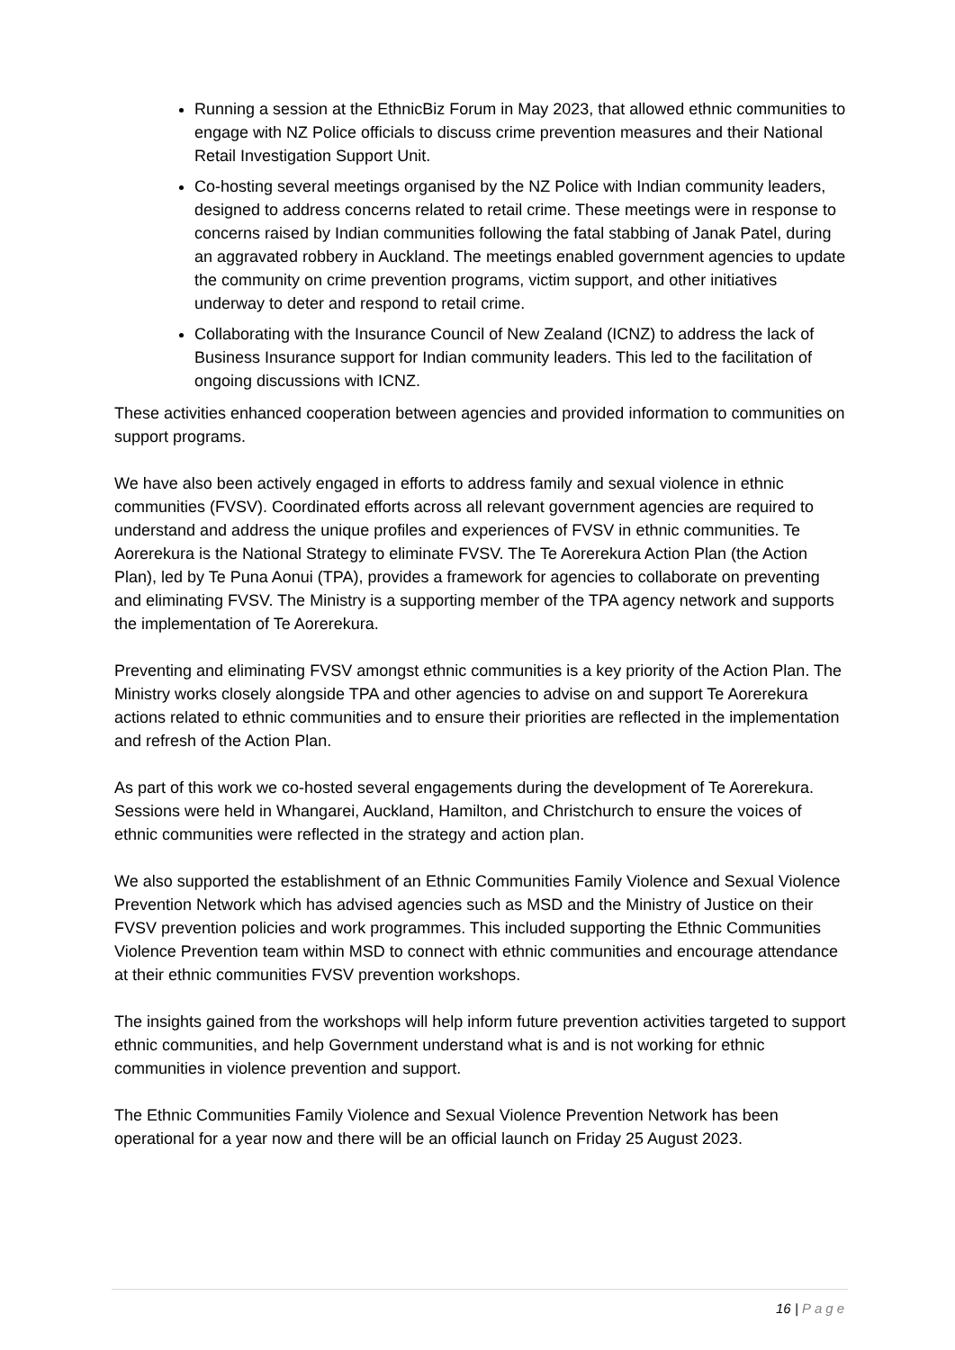Running a session at the EthnicBiz Forum in May 2023, that allowed ethnic communities to engage with NZ Police officials to discuss crime prevention measures and their National Retail Investigation Support Unit.
Co-hosting several meetings organised by the NZ Police with Indian community leaders, designed to address concerns related to retail crime. These meetings were in response to concerns raised by Indian communities following the fatal stabbing of Janak Patel, during an aggravated robbery in Auckland. The meetings enabled government agencies to update the community on crime prevention programs, victim support, and other initiatives underway to deter and respond to retail crime.
Collaborating with the Insurance Council of New Zealand (ICNZ) to address the lack of Business Insurance support for Indian community leaders. This led to the facilitation of ongoing discussions with ICNZ.
These activities enhanced cooperation between agencies and provided information to communities on support programs.
We have also been actively engaged in efforts to address family and sexual violence in ethnic communities (FVSV). Coordinated efforts across all relevant government agencies are required to understand and address the unique profiles and experiences of FVSV in ethnic communities. Te Aorerekura is the National Strategy to eliminate FVSV. The Te Aorerekura Action Plan (the Action Plan), led by Te Puna Aonui (TPA), provides a framework for agencies to collaborate on preventing and eliminating FVSV. The Ministry is a supporting member of the TPA agency network and supports the implementation of Te Aorerekura.
Preventing and eliminating FVSV amongst ethnic communities is a key priority of the Action Plan. The Ministry works closely alongside TPA and other agencies to advise on and support Te Aorerekura actions related to ethnic communities and to ensure their priorities are reflected in the implementation and refresh of the Action Plan.
As part of this work we co-hosted several engagements during the development of Te Aorerekura. Sessions were held in Whangarei, Auckland, Hamilton, and Christchurch to ensure the voices of ethnic communities were reflected in the strategy and action plan.
We also supported the establishment of an Ethnic Communities Family Violence and Sexual Violence Prevention Network which has advised agencies such as MSD and the Ministry of Justice on their FVSV prevention policies and work programmes. This included supporting the Ethnic Communities Violence Prevention team within MSD to connect with ethnic communities and encourage attendance at their ethnic communities FVSV prevention workshops.
The insights gained from the workshops will help inform future prevention activities targeted to support ethnic communities, and help Government understand what is and is not working for ethnic communities in violence prevention and support.
The Ethnic Communities Family Violence and Sexual Violence Prevention Network has been operational for a year now and there will be an official launch on Friday 25 August 2023.
16 | Page